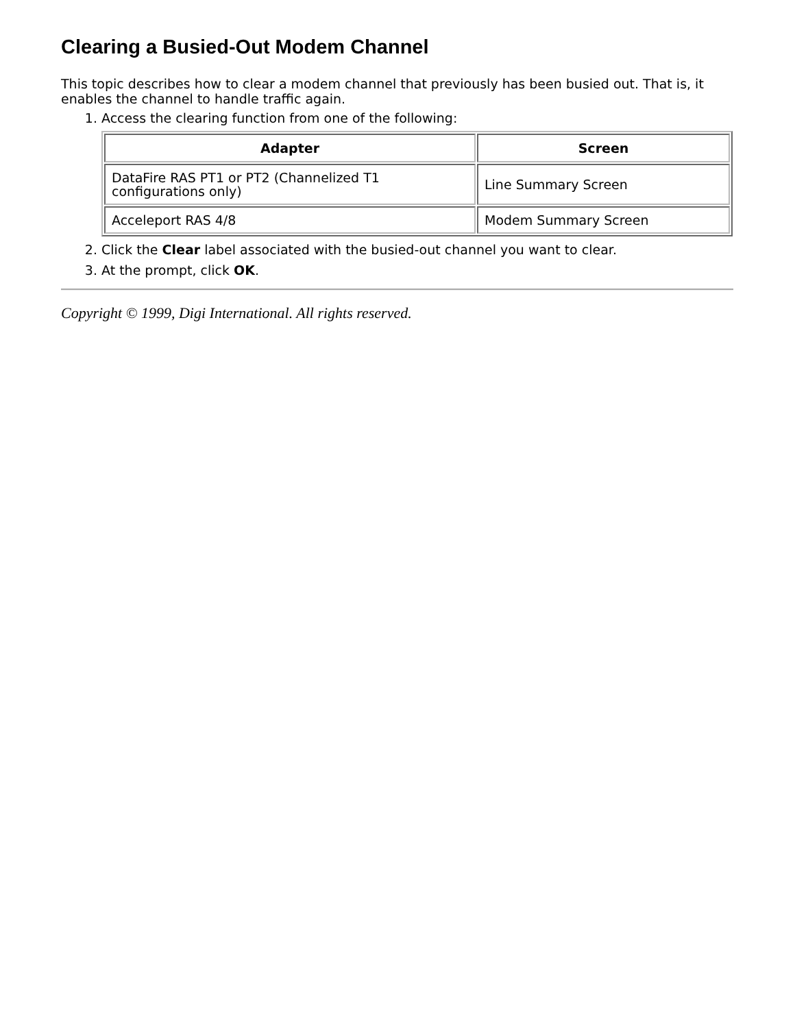Clearing a Busied-Out Modem Channel
This topic describes how to clear a modem channel that previously has been busied out. That is, it enables the channel to handle traffic again.
1. Access the clearing function from one of the following:
| Adapter | Screen |
| --- | --- |
| DataFire RAS PT1 or PT2 (Channelized T1 configurations only) | Line Summary Screen |
| Acceleport RAS 4/8 | Modem Summary Screen |
2. Click the Clear label associated with the busied-out channel you want to clear.
3. At the prompt, click OK.
Copyright © 1999, Digi International. All rights reserved.